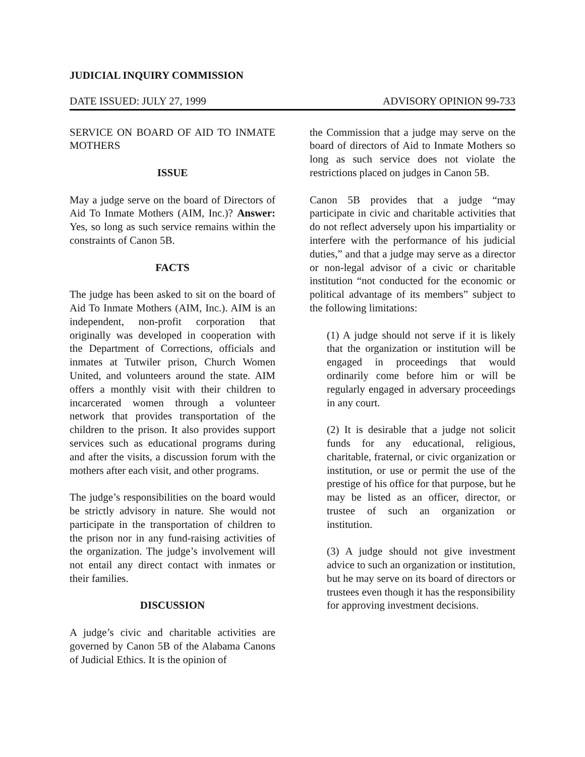JUDICIAL INQUIRY COMMISSION
DATE ISSUED: JULY 27, 1999 ADVISORY OPINION 99-733
SERVICE ON BOARD OF AID TO INMATE MOTHERS
ISSUE
May a judge serve on the board of Directors of Aid To Inmate Mothers (AIM, Inc.)? Answer: Yes, so long as such service remains within the constraints of Canon 5B.
FACTS
The judge has been asked to sit on the board of Aid To Inmate Mothers (AIM, Inc.). AIM is an independent, non-profit corporation that originally was developed in cooperation with the Department of Corrections, officials and inmates at Tutwiler prison, Church Women United, and volunteers around the state. AIM offers a monthly visit with their children to incarcerated women through a volunteer network that provides transportation of the children to the prison. It also provides support services such as educational programs during and after the visits, a discussion forum with the mothers after each visit, and other programs.
The judge’s responsibilities on the board would be strictly advisory in nature. She would not participate in the transportation of children to the prison nor in any fund-raising activities of the organization. The judge’s involvement will not entail any direct contact with inmates or their families.
DISCUSSION
A judge’s civic and charitable activities are governed by Canon 5B of the Alabama Canons of Judicial Ethics. It is the opinion of
the Commission that a judge may serve on the board of directors of Aid to Inmate Mothers so long as such service does not violate the restrictions placed on judges in Canon 5B.
Canon 5B provides that a judge “may participate in civic and charitable activities that do not reflect adversely upon his impartiality or interfere with the performance of his judicial duties,” and that a judge may serve as a director or non-legal advisor of a civic or charitable institution “not conducted for the economic or political advantage of its members” subject to the following limitations:
(1) A judge should not serve if it is likely that the organization or institution will be engaged in proceedings that would ordinarily come before him or will be regularly engaged in adversary proceedings in any court.
(2) It is desirable that a judge not solicit funds for any educational, religious, charitable, fraternal, or civic organization or institution, or use or permit the use of the prestige of his office for that purpose, but he may be listed as an officer, director, or trustee of such an organization or institution.
(3) A judge should not give investment advice to such an organization or institution, but he may serve on its board of directors or trustees even though it has the responsibility for approving investment decisions.